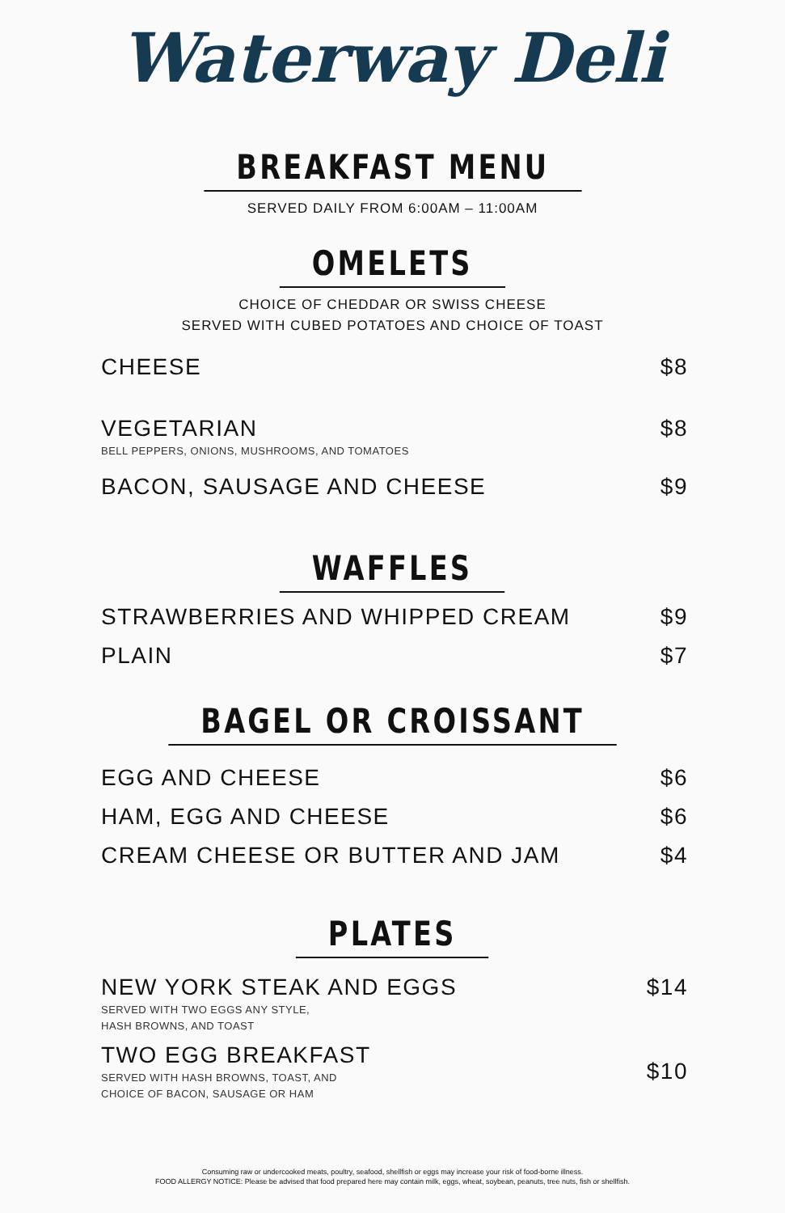Waterway Deli
BREAKFAST MENU
SERVED DAILY FROM 6:00AM – 11:00AM
OMELETS
CHOICE OF CHEDDAR OR SWISS CHEESE
SERVED WITH CUBED POTATOES AND CHOICE OF TOAST
CHEESE $8
VEGETARIAN
BELL PEPPERS, ONIONS, MUSHROOMS, AND TOMATOES
$8
BACON, SAUSAGE AND CHEESE $9
WAFFLES
STRAWBERRIES AND WHIPPED CREAM $9
PLAIN $7
BAGEL OR CROISSANT
EGG AND CHEESE $6
HAM, EGG AND CHEESE $6
CREAM CHEESE OR BUTTER AND JAM $4
PLATES
NEW YORK STEAK AND EGGS
SERVED WITH TWO EGGS ANY STYLE,
HASH BROWNS, AND TOAST
$14
TWO EGG BREAKFAST
SERVED WITH HASH BROWNS, TOAST, AND
CHOICE OF BACON, SAUSAGE OR HAM
$10
Consuming raw or undercooked meats, poultry, seafood, shellfish or eggs may increase your risk of food-borne illness.
FOOD ALLERGY NOTICE: Please be advised that food prepared here may contain milk, eggs, wheat, soybean, peanuts, tree nuts, fish or shellfish.